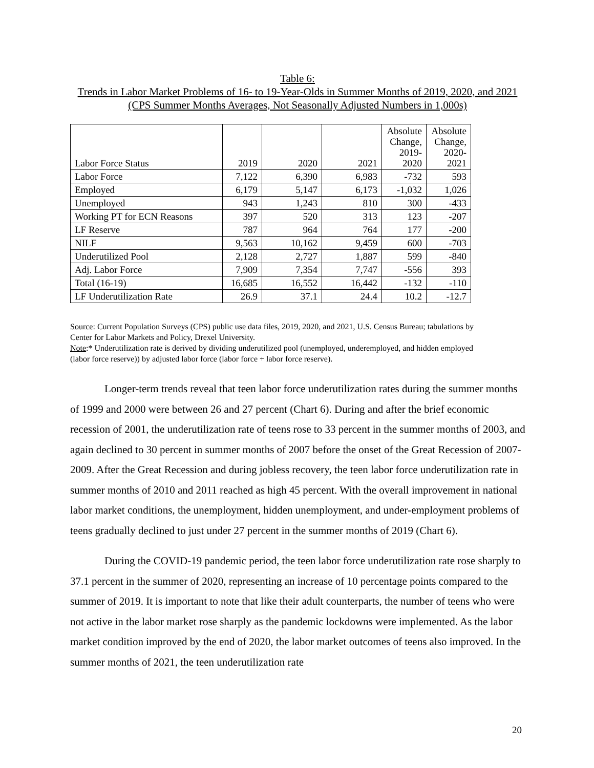Table 6:
Trends in Labor Market Problems of 16- to 19-Year-Olds in Summer Months of 2019, 2020, and 2021 (CPS Summer Months Averages, Not Seasonally Adjusted Numbers in 1,000s)
| Labor Force Status | 2019 | 2020 | 2021 | Absolute Change, 2019-2020 | Absolute Change, 2020-2021 |
| --- | --- | --- | --- | --- | --- |
| Labor Force | 7,122 | 6,390 | 6,983 | -732 | 593 |
| Employed | 6,179 | 5,147 | 6,173 | -1,032 | 1,026 |
| Unemployed | 943 | 1,243 | 810 | 300 | -433 |
| Working PT for ECN Reasons | 397 | 520 | 313 | 123 | -207 |
| LF Reserve | 787 | 964 | 764 | 177 | -200 |
| NILF | 9,563 | 10,162 | 9,459 | 600 | -703 |
| Underutilized Pool | 2,128 | 2,727 | 1,887 | 599 | -840 |
| Adj. Labor Force | 7,909 | 7,354 | 7,747 | -556 | 393 |
| Total (16-19) | 16,685 | 16,552 | 16,442 | -132 | -110 |
| LF Underutilization Rate | 26.9 | 37.1 | 24.4 | 10.2 | -12.7 |
Source: Current Population Surveys (CPS) public use data files, 2019, 2020, and 2021, U.S. Census Bureau; tabulations by Center for Labor Markets and Policy, Drexel University.
Note:* Underutilization rate is derived by dividing underutilized pool (unemployed, underemployed, and hidden employed (labor force reserve)) by adjusted labor force (labor force + labor force reserve).
Longer-term trends reveal that teen labor force underutilization rates during the summer months of 1999 and 2000 were between 26 and 27 percent (Chart 6). During and after the brief economic recession of 2001, the underutilization rate of teens rose to 33 percent in the summer months of 2003, and again declined to 30 percent in summer months of 2007 before the onset of the Great Recession of 2007-2009. After the Great Recession and during jobless recovery, the teen labor force underutilization rate in summer months of 2010 and 2011 reached as high 45 percent. With the overall improvement in national labor market conditions, the unemployment, hidden unemployment, and under-employment problems of teens gradually declined to just under 27 percent in the summer months of 2019 (Chart 6).
During the COVID-19 pandemic period, the teen labor force underutilization rate rose sharply to 37.1 percent in the summer of 2020, representing an increase of 10 percentage points compared to the summer of 2019. It is important to note that like their adult counterparts, the number of teens who were not active in the labor market rose sharply as the pandemic lockdowns were implemented. As the labor market condition improved by the end of 2020, the labor market outcomes of teens also improved. In the summer months of 2021, the teen underutilization rate
20